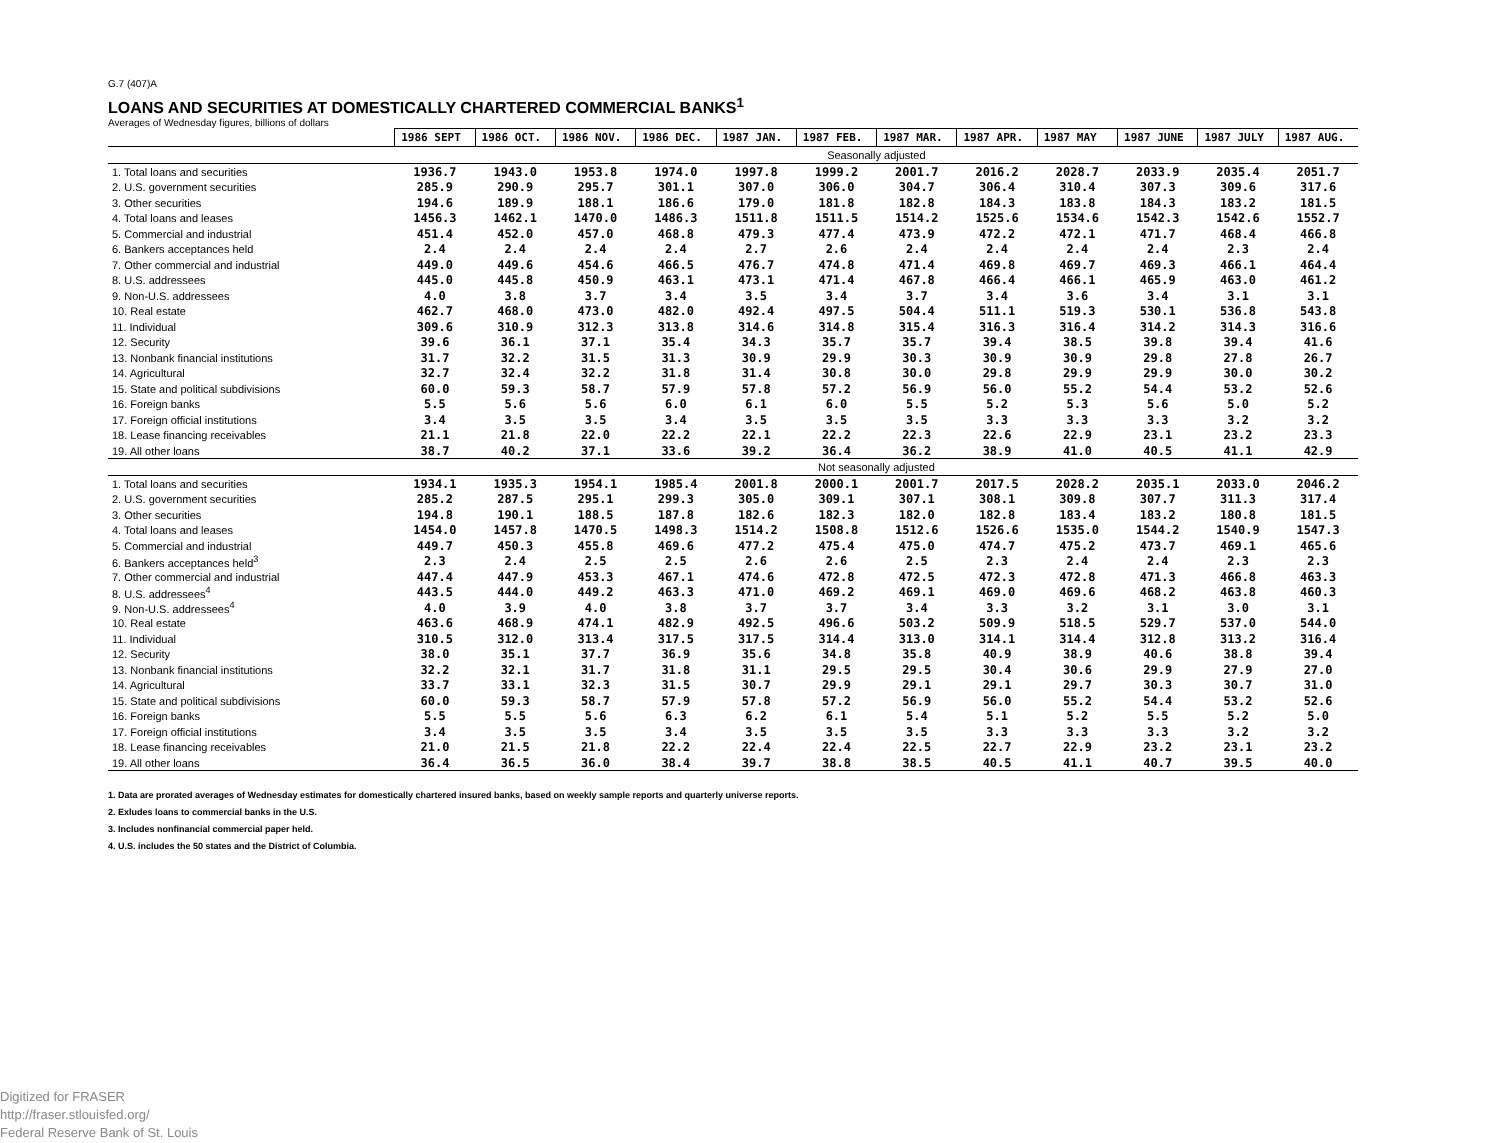G.7 (407)A
LOANS AND SECURITIES AT DOMESTICALLY CHARTERED COMMERCIAL BANKS<sup>1</sup>
Averages of Wednesday figures, billions of dollars
| | 1986 SEPT | 1986 OCT. | 1986 NOV. | 1986 DEC. | 1987 JAN. | 1987 FEB. | 1987 MAR. | 1987 APR. | 1987 MAY | 1987 JUNE | 1987 JULY | 1987 AUG. |
| | Seasonally adjusted | | | | | | | | | | | |
| 1. Total loans and securities | 1936.7 | 1943.0 | 1953.8 | 1974.0 | 1997.8 | 1999.2 | 2001.7 | 2016.2 | 2028.7 | 2033.9 | 2035.4 | 2051.7 |
| 2. U.S. government securities | 285.9 | 290.9 | 295.7 | 301.1 | 307.0 | 306.0 | 304.7 | 306.4 | 310.4 | 307.3 | 309.6 | 317.6 |
| 3. Other securities | 194.6 | 189.9 | 188.1 | 186.6 | 179.0 | 181.8 | 182.8 | 184.3 | 183.8 | 184.3 | 183.2 | 181.5 |
| 4. Total loans and leases | 1456.3 | 1462.1 | 1470.0 | 1486.3 | 1511.8 | 1511.5 | 1514.2 | 1525.6 | 1534.6 | 1542.3 | 1542.6 | 1552.7 |
| 5. Commercial and industrial | 451.4 | 452.0 | 457.0 | 468.8 | 479.3 | 477.4 | 473.9 | 472.2 | 472.1 | 471.7 | 468.4 | 466.8 |
| 6. Bankers acceptances held | 2.4 | 2.4 | 2.4 | 2.4 | 2.7 | 2.6 | 2.4 | 2.4 | 2.4 | 2.4 | 2.3 | 2.4 |
| 7. Other commercial and industrial | 449.0 | 449.6 | 454.6 | 466.5 | 476.7 | 474.8 | 471.4 | 469.8 | 469.7 | 469.3 | 466.1 | 464.4 |
| 8. U.S. addressees | 445.0 | 445.8 | 450.9 | 463.1 | 473.1 | 471.4 | 467.8 | 466.4 | 466.1 | 465.9 | 463.0 | 461.2 |
| 9. Non-U.S. addressees | 4.0 | 3.8 | 3.7 | 3.4 | 3.5 | 3.4 | 3.7 | 3.4 | 3.6 | 3.4 | 3.1 | 3.1 |
| 10. Real estate | 462.7 | 468.0 | 473.0 | 482.0 | 492.4 | 497.5 | 504.4 | 511.1 | 519.3 | 530.1 | 536.8 | 543.8 |
| 11. Individual | 309.6 | 310.9 | 312.3 | 313.8 | 314.6 | 314.8 | 315.4 | 316.3 | 316.4 | 314.2 | 314.3 | 316.6 |
| 12. Security | 39.6 | 36.1 | 37.1 | 35.4 | 34.3 | 35.7 | 35.7 | 39.4 | 38.5 | 39.8 | 39.4 | 41.6 |
| 13. Nonbank financial institutions | 31.7 | 32.2 | 31.5 | 31.3 | 30.9 | 29.9 | 30.3 | 30.9 | 30.9 | 29.8 | 27.8 | 26.7 |
| 14. Agricultural | 32.7 | 32.4 | 32.2 | 31.8 | 31.4 | 30.8 | 30.0 | 29.8 | 29.9 | 29.9 | 30.0 | 30.2 |
| 15. State and political subdivisions | 60.0 | 59.3 | 58.7 | 57.9 | 57.8 | 57.2 | 56.9 | 56.0 | 55.2 | 54.4 | 53.2 | 52.6 |
| 16. Foreign banks | 5.5 | 5.6 | 5.6 | 6.0 | 6.1 | 6.0 | 5.5 | 5.2 | 5.3 | 5.6 | 5.0 | 5.2 |
| 17. Foreign official institutions | 3.4 | 3.5 | 3.5 | 3.4 | 3.5 | 3.5 | 3.5 | 3.3 | 3.3 | 3.3 | 3.2 | 3.2 |
| 18. Lease financing receivables | 21.1 | 21.8 | 22.0 | 22.2 | 22.1 | 22.2 | 22.3 | 22.6 | 22.9 | 23.1 | 23.2 | 23.3 |
| 19. All other loans | 38.7 | 40.2 | 37.1 | 33.6 | 39.2 | 36.4 | 36.2 | 38.9 | 41.0 | 40.5 | 41.1 | 42.9 |
| | Not seasonally adjusted | | | | | | | | | | | |
| 1. Total loans and securities | 1934.1 | 1935.3 | 1954.1 | 1985.4 | 2001.8 | 2000.1 | 2001.7 | 2017.5 | 2028.2 | 2035.1 | 2033.0 | 2046.2 |
| 2. U.S. government securities | 285.2 | 287.5 | 295.1 | 299.3 | 305.0 | 309.1 | 307.1 | 308.1 | 309.8 | 307.7 | 311.3 | 317.4 |
| 3. Other securities | 194.8 | 190.1 | 188.5 | 187.8 | 182.6 | 182.3 | 182.0 | 182.8 | 183.4 | 183.2 | 180.8 | 181.5 |
| 4. Total loans and leases | 1454.0 | 1457.8 | 1470.5 | 1498.3 | 1514.2 | 1508.8 | 1512.6 | 1526.6 | 1535.0 | 1544.2 | 1540.9 | 1547.3 |
| 5. Commercial and industrial | 449.7 | 450.3 | 455.8 | 469.6 | 477.2 | 475.4 | 475.0 | 474.7 | 475.2 | 473.7 | 469.1 | 465.6 |
| 6. Bankers acceptances held<sup>3</sup> | 2.3 | 2.4 | 2.5 | 2.5 | 2.6 | 2.6 | 2.5 | 2.3 | 2.4 | 2.4 | 2.3 | 2.3 |
| 7. Other commercial and industrial | 447.4 | 447.9 | 453.3 | 467.1 | 474.6 | 472.8 | 472.5 | 472.3 | 472.8 | 471.3 | 466.8 | 463.3 |
| 8. U.S. addressees<sup>4</sup> | 443.5 | 444.0 | 449.2 | 463.3 | 471.0 | 469.2 | 469.1 | 469.0 | 469.6 | 468.2 | 463.8 | 460.3 |
| 9. Non-U.S. addressees<sup>4</sup> | 4.0 | 3.9 | 4.0 | 3.8 | 3.7 | 3.7 | 3.4 | 3.3 | 3.2 | 3.1 | 3.0 | 3.1 |
| 10. Real estate | 463.6 | 468.9 | 474.1 | 482.9 | 492.5 | 496.6 | 503.2 | 509.9 | 518.5 | 529.7 | 537.0 | 544.0 |
| 11. Individual | 310.5 | 312.0 | 313.4 | 317.5 | 317.5 | 314.4 | 313.0 | 314.1 | 314.4 | 312.8 | 313.2 | 316.4 |
| 12. Security | 38.0 | 35.1 | 37.7 | 36.9 | 35.6 | 34.8 | 35.8 | 40.9 | 38.9 | 40.6 | 38.8 | 39.4 |
| 13. Nonbank financial institutions | 32.2 | 32.1 | 31.7 | 31.8 | 31.1 | 29.5 | 29.5 | 30.4 | 30.6 | 29.9 | 27.9 | 27.0 |
| 14. Agricultural | 33.7 | 33.1 | 32.3 | 31.5 | 30.7 | 29.9 | 29.1 | 29.1 | 29.7 | 30.3 | 30.7 | 31.0 |
| 15. State and political subdivisions | 60.0 | 59.3 | 58.7 | 57.9 | 57.8 | 57.2 | 56.9 | 56.0 | 55.2 | 54.4 | 53.2 | 52.6 |
| 16. Foreign banks | 5.5 | 5.5 | 5.6 | 6.3 | 6.2 | 6.1 | 5.4 | 5.1 | 5.2 | 5.5 | 5.2 | 5.0 |
| 17. Foreign official institutions | 3.4 | 3.5 | 3.5 | 3.4 | 3.5 | 3.5 | 3.5 | 3.3 | 3.3 | 3.3 | 3.2 | 3.2 |
| 18. Lease financing receivables | 21.0 | 21.5 | 21.8 | 22.2 | 22.4 | 22.4 | 22.5 | 22.7 | 22.9 | 23.2 | 23.1 | 23.2 |
| 19. All other loans | 36.4 | 36.5 | 36.0 | 38.4 | 39.7 | 38.8 | 38.5 | 40.5 | 41.1 | 40.7 | 39.5 | 40.0 |
1. Data are prorated averages of Wednesday estimates for domestically chartered insured banks, based on weekly sample reports and quarterly universe reports.
2. Exludes loans to commercial banks in the U.S.
3. Includes nonfinancial commercial paper held.
4. U.S. includes the 50 states and the District of Columbia.
Digitized for FRASER
http://fraser.stlouisfed.org/
Federal Reserve Bank of St. Louis